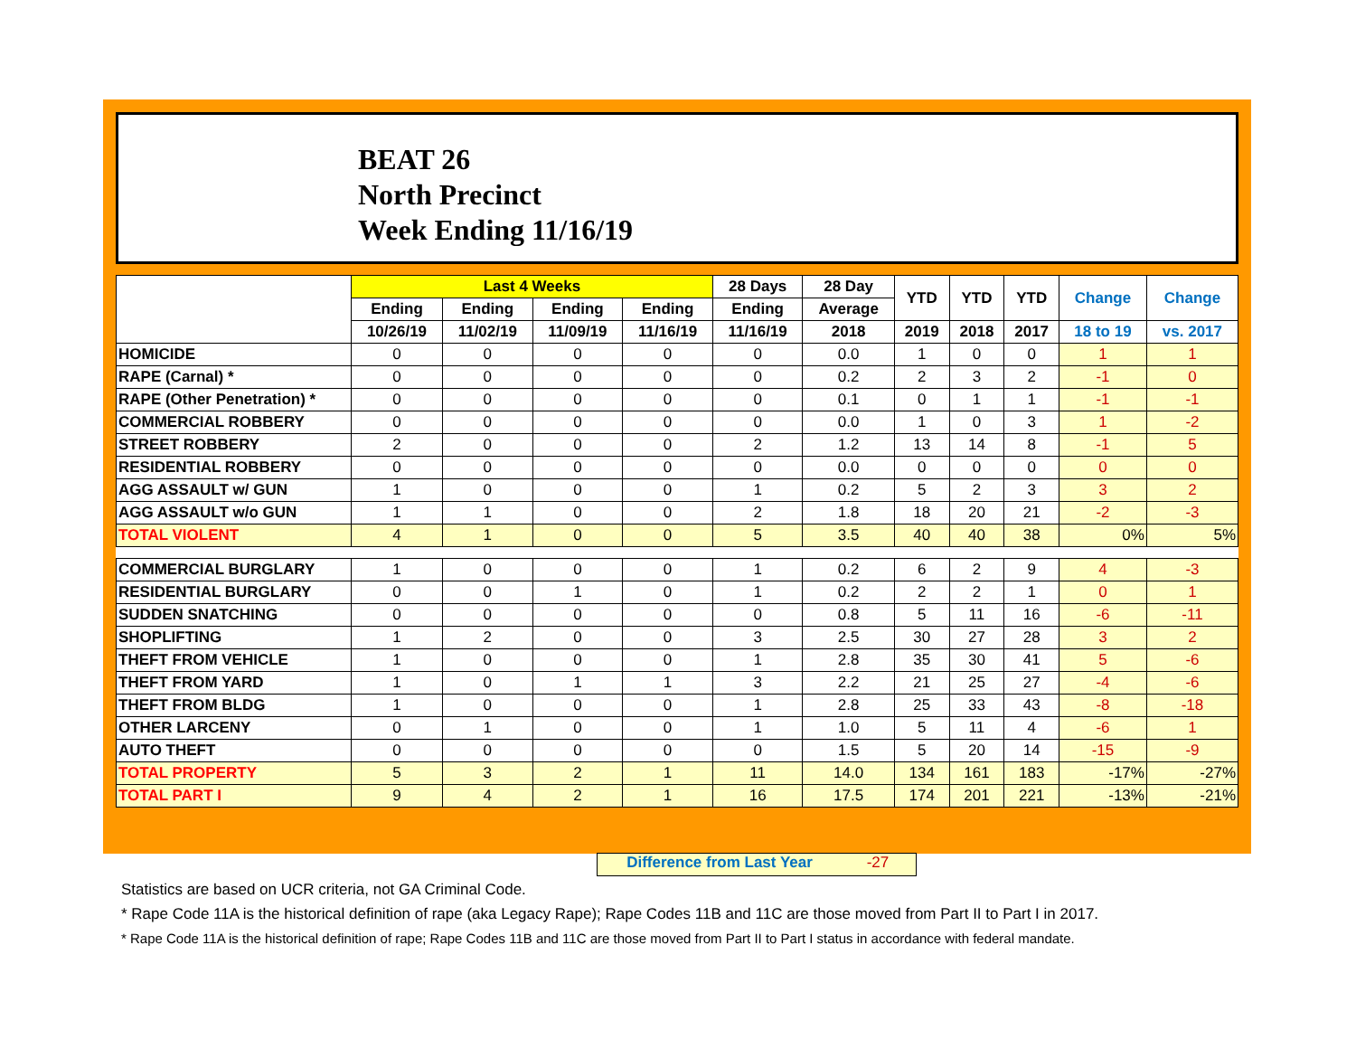BEAT 26
North Precinct
Week Ending 11/16/19
| | Last 4 Weeks | | | | 28 Days | 28 Day | YTD | YTD | YTD | Change | Change |
| --- | --- | --- | --- | --- | --- | --- | --- | --- | --- | --- | --- |
| | Ending | Ending | Ending | Ending | Ending | Average | | | | | |
| | 10/26/19 | 11/02/19 | 11/09/19 | 11/16/19 | 11/16/19 | 2018 | 2019 | 2018 | 2017 | 18 to 19 | vs. 2017 |
| HOMICIDE | 0 | 0 | 0 | 0 | 0 | 0.0 | 1 | 0 | 0 | 1 | 1 |
| RAPE (Carnal) * | 0 | 0 | 0 | 0 | 0 | 0.2 | 2 | 3 | 2 | -1 | 0 |
| RAPE (Other Penetration) * | 0 | 0 | 0 | 0 | 0 | 0.1 | 0 | 1 | 1 | -1 | -1 |
| COMMERCIAL ROBBERY | 0 | 0 | 0 | 0 | 0 | 0.0 | 1 | 0 | 3 | 1 | -2 |
| STREET ROBBERY | 2 | 0 | 0 | 0 | 2 | 1.2 | 13 | 14 | 8 | -1 | 5 |
| RESIDENTIAL ROBBERY | 0 | 0 | 0 | 0 | 0 | 0.0 | 0 | 0 | 0 | 0 | 0 |
| AGG ASSAULT w/ GUN | 1 | 0 | 0 | 0 | 1 | 0.2 | 5 | 2 | 3 | 3 | 2 |
| AGG ASSAULT w/o GUN | 1 | 1 | 0 | 0 | 2 | 1.8 | 18 | 20 | 21 | -2 | -3 |
| TOTAL VIOLENT | 4 | 1 | 0 | 0 | 5 | 3.5 | 40 | 40 | 38 | 0% | 5% |
| COMMERCIAL BURGLARY | 1 | 0 | 0 | 0 | 1 | 0.2 | 6 | 2 | 9 | 4 | -3 |
| RESIDENTIAL BURGLARY | 0 | 0 | 1 | 0 | 1 | 0.2 | 2 | 2 | 1 | 0 | 1 |
| SUDDEN SNATCHING | 0 | 0 | 0 | 0 | 0 | 0.8 | 5 | 11 | 16 | -6 | -11 |
| SHOPLIFTING | 1 | 2 | 0 | 0 | 3 | 2.5 | 30 | 27 | 28 | 3 | 2 |
| THEFT FROM VEHICLE | 1 | 0 | 0 | 0 | 1 | 2.8 | 35 | 30 | 41 | 5 | -6 |
| THEFT FROM YARD | 1 | 0 | 1 | 1 | 3 | 2.2 | 21 | 25 | 27 | -4 | -6 |
| THEFT FROM BLDG | 1 | 0 | 0 | 0 | 1 | 2.8 | 25 | 33 | 43 | -8 | -18 |
| OTHER LARCENY | 0 | 1 | 0 | 0 | 1 | 1.0 | 5 | 11 | 4 | -6 | 1 |
| AUTO THEFT | 0 | 0 | 0 | 0 | 0 | 1.5 | 5 | 20 | 14 | -15 | -9 |
| TOTAL PROPERTY | 5 | 3 | 2 | 1 | 11 | 14.0 | 134 | 161 | 183 | -17% | -27% |
| TOTAL PART I | 9 | 4 | 2 | 1 | 16 | 17.5 | 174 | 201 | 221 | -13% | -21% |
Difference from Last Year -27
Statistics are based on UCR criteria, not GA Criminal Code.
* Rape Code 11A is the historical definition of rape (aka Legacy Rape); Rape Codes 11B and 11C are those moved from Part II to Part I in 2017.
* Rape Code 11A is the historical definition of rape; Rape Codes 11B and 11C are those moved from Part II to Part I status in accordance with federal mandate.